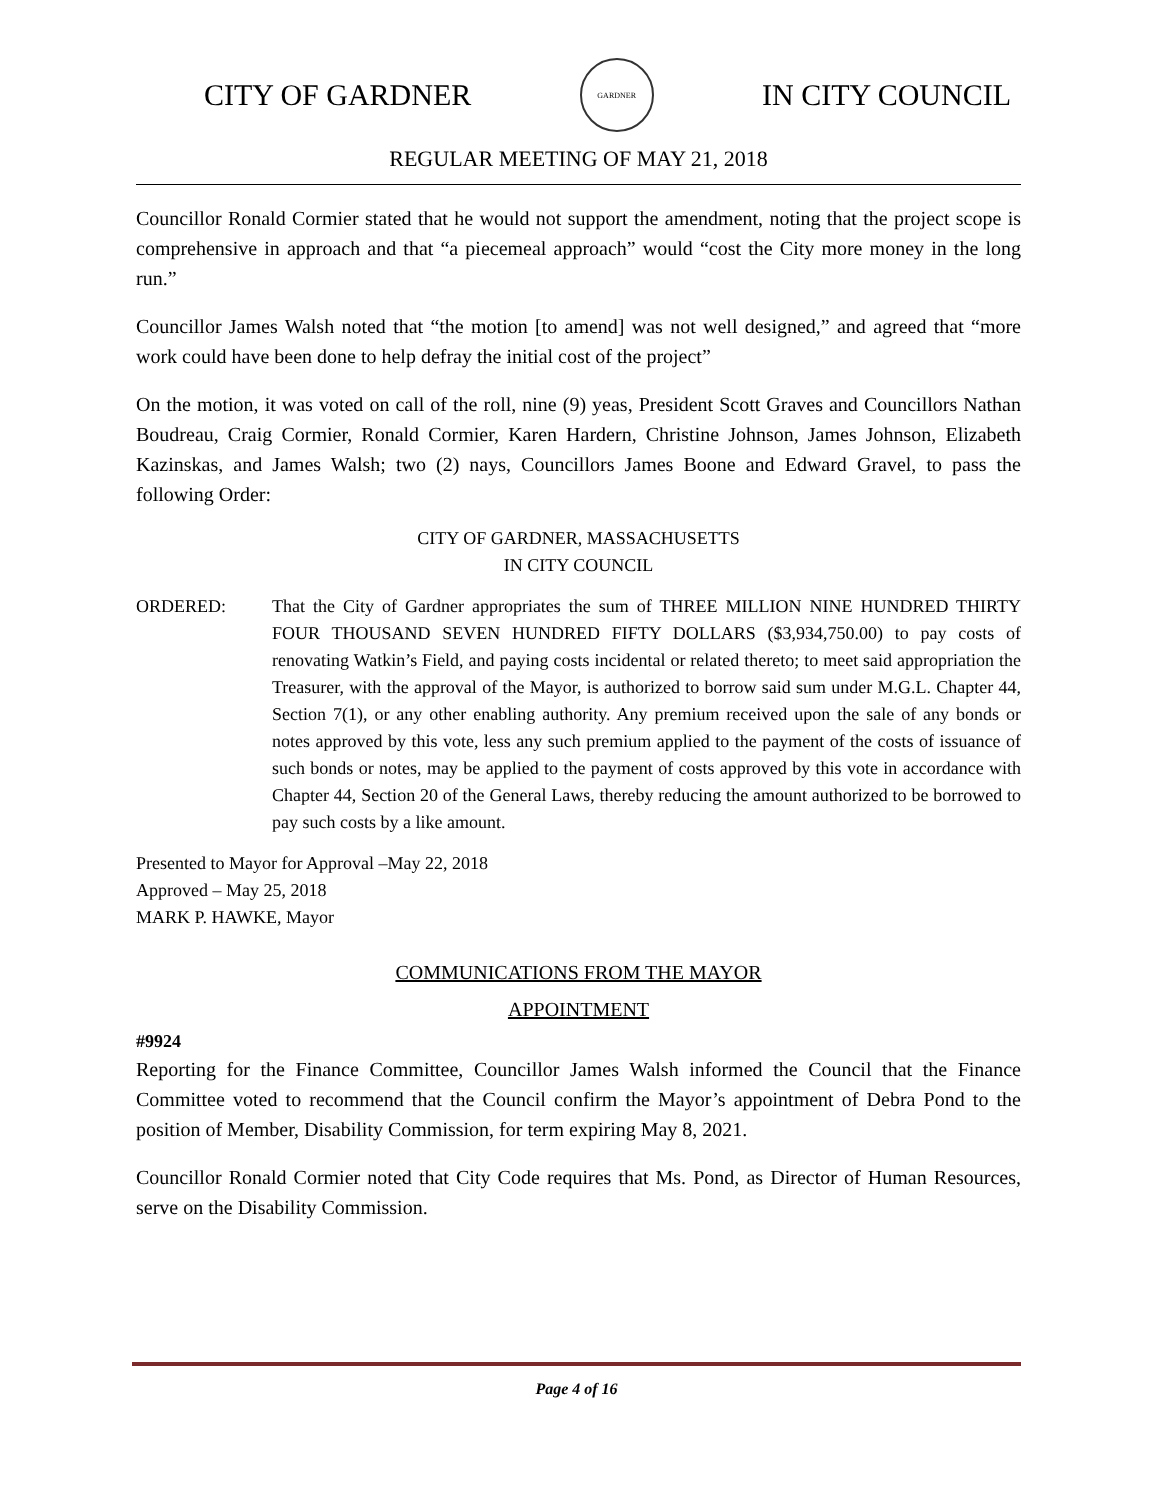CITY OF GARDNER
GARDNER
IN CITY COUNCIL
REGULAR MEETING OF MAY 21, 2018
Councillor Ronald Cormier stated that he would not support the amendment, noting that the project scope is comprehensive in approach and that “a piecemeal approach” would “cost the City more money in the long run.”
Councillor James Walsh noted that “the motion [to amend] was not well designed,” and agreed that “more work could have been done to help defray the initial cost of the project”
On the motion, it was voted on call of the roll, nine (9) yeas, President Scott Graves and Councillors Nathan Boudreau, Craig Cormier, Ronald Cormier, Karen Hardern, Christine Johnson, James Johnson, Elizabeth Kazinskas, and James Walsh; two (2) nays, Councillors James Boone and Edward Gravel, to pass the following Order:
CITY OF GARDNER, MASSACHUSETTS
IN CITY COUNCIL
ORDERED: That the City of Gardner appropriates the sum of THREE MILLION NINE HUNDRED THIRTY FOUR THOUSAND SEVEN HUNDRED FIFTY DOLLARS ($3,934,750.00) to pay costs of renovating Watkin’s Field, and paying costs incidental or related thereto; to meet said appropriation the Treasurer, with the approval of the Mayor, is authorized to borrow said sum under M.G.L. Chapter 44, Section 7(1), or any other enabling authority. Any premium received upon the sale of any bonds or notes approved by this vote, less any such premium applied to the payment of the costs of issuance of such bonds or notes, may be applied to the payment of costs approved by this vote in accordance with Chapter 44, Section 20 of the General Laws, thereby reducing the amount authorized to be borrowed to pay such costs by a like amount.
Presented to Mayor for Approval –May 22, 2018
Approved – May 25, 2018
MARK P. HAWKE, Mayor
COMMUNICATIONS FROM THE MAYOR
APPOINTMENT
#9924
Reporting for the Finance Committee, Councillor James Walsh informed the Council that the Finance Committee voted to recommend that the Council confirm the Mayor’s appointment of Debra Pond to the position of Member, Disability Commission, for term expiring May 8, 2021.
Councillor Ronald Cormier noted that City Code requires that Ms. Pond, as Director of Human Resources, serve on the Disability Commission.
Page 4 of 16